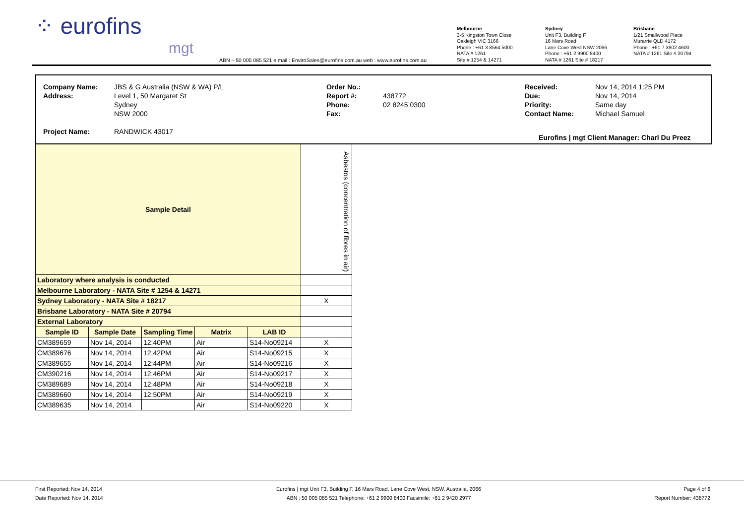⁘ eurofins
mgt
ABN – 50 005 085 521 e.mail : EnviroSales@eurofins.com.au web : www.eurofins.com.au
Melbourne
3-5 Kingston Town Close
Oakleigh VIC 3166
Phone : +61 3 8564 5000
NATA # 1261
Site # 1254 & 14271
Sydney
Unit F3, Building F
16 Mars Road
Lane Cove West NSW 2066
Phone : +61 2 9900 8400
NATA # 1261 Site # 18217
Brisbane
1/21 Smallwood Place
Murarrie QLD 4172
Phone : +61 7 3902 4600
NATA # 1261 Site # 20794
Company Name:
Address:
Project Name:
JBS & G Australia (NSW & WA) P/L
Level 1, 50 Margaret St
Sydney
NSW 2000
RANDWICK 43017
Order No.:
Report #:
Phone:
Fax:
438772
02 8245 0300
Received:
Due:
Priority:
Contact Name:
Nov 14, 2014 1:25 PM
Nov 14, 2014
Same day
Michael Samuel
Eurofins | mgt Client Manager: Charl Du Preez
| Sample Detail | | | | | Asbestos (concentration of fibres in air) |
| --- | --- | --- | --- | --- | --- |
| Laboratory where analysis is conducted | | | | | |
| Melbourne Laboratory - NATA Site # 1254 & 14271 | | | | | |
| Sydney Laboratory - NATA Site # 18217 | | | | | X |
| Brisbane Laboratory - NATA Site # 20794 | | | | | |
| External Laboratory | | | | | |
| Sample ID | Sample Date | Sampling Time | Matrix | LAB ID | |
| CM389659 | Nov 14, 2014 | 12:40PM | Air | S14-No09214 | X |
| CM389676 | Nov 14, 2014 | 12:42PM | Air | S14-No09215 | X |
| CM389655 | Nov 14, 2014 | 12:44PM | Air | S14-No09216 | X |
| CM390216 | Nov 14, 2014 | 12:46PM | Air | S14-No09217 | X |
| CM389689 | Nov 14, 2014 | 12:48PM | Air | S14-No09218 | X |
| CM389660 | Nov 14, 2014 | 12:50PM | Air | S14-No09219 | X |
| CM389635 | Nov 14, 2014 | | Air | S14-No09220 | X |
First Reported: Nov 14, 2014
Date Reported: Nov 14, 2014
Eurofins | mgt Unit F3, Building F, 16 Mars Road, Lane Cove West, NSW, Australia, 2066
ABN : 50 005 085 521 Telephone: +61 2 9900 8400 Facsimile: +61 2 9420 2977
Page 4 of 6
Report Number: 438772